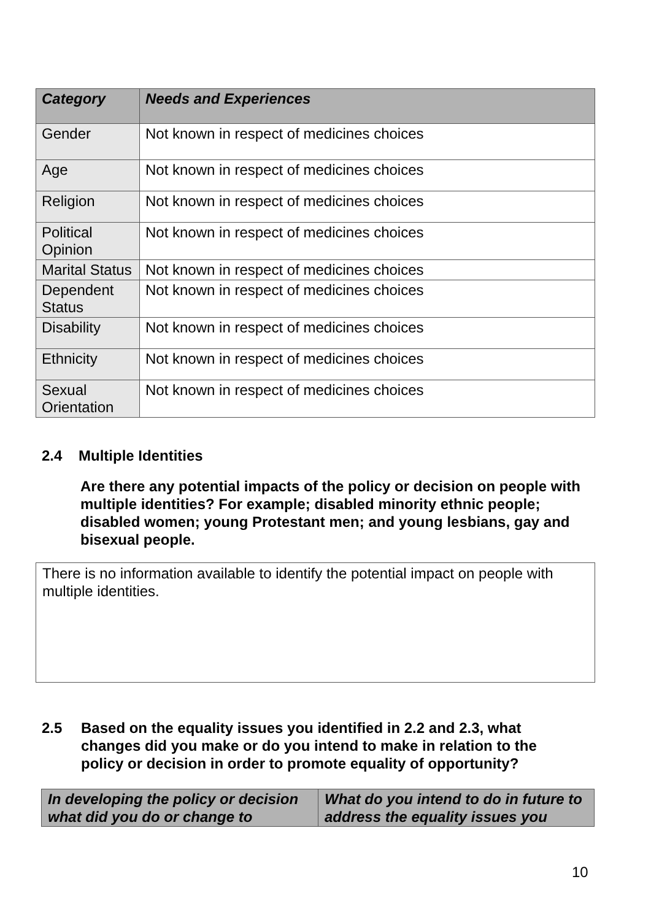| Category | Needs and Experiences |
| --- | --- |
| Gender | Not known in respect of medicines choices |
| Age | Not known in respect of medicines choices |
| Religion | Not known in respect of medicines choices |
| Political Opinion | Not known in respect of medicines choices |
| Marital Status | Not known in respect of medicines choices |
| Dependent Status | Not known in respect of medicines choices |
| Disability | Not known in respect of medicines choices |
| Ethnicity | Not known in respect of medicines choices |
| Sexual Orientation | Not known in respect of medicines choices |
2.4 Multiple Identities
Are there any potential impacts of the policy or decision on people with multiple identities? For example; disabled minority ethnic people; disabled women; young Protestant men; and young lesbians, gay and bisexual people.
There is no information available to identify the potential impact on people with multiple identities.
2.5 Based on the equality issues you identified in 2.2 and 2.3, what changes did you make or do you intend to make in relation to the policy or decision in order to promote equality of opportunity?
| In developing the policy or decision what did you do or change to | What do you intend to do in future to address the equality issues you |
| --- | --- |
10